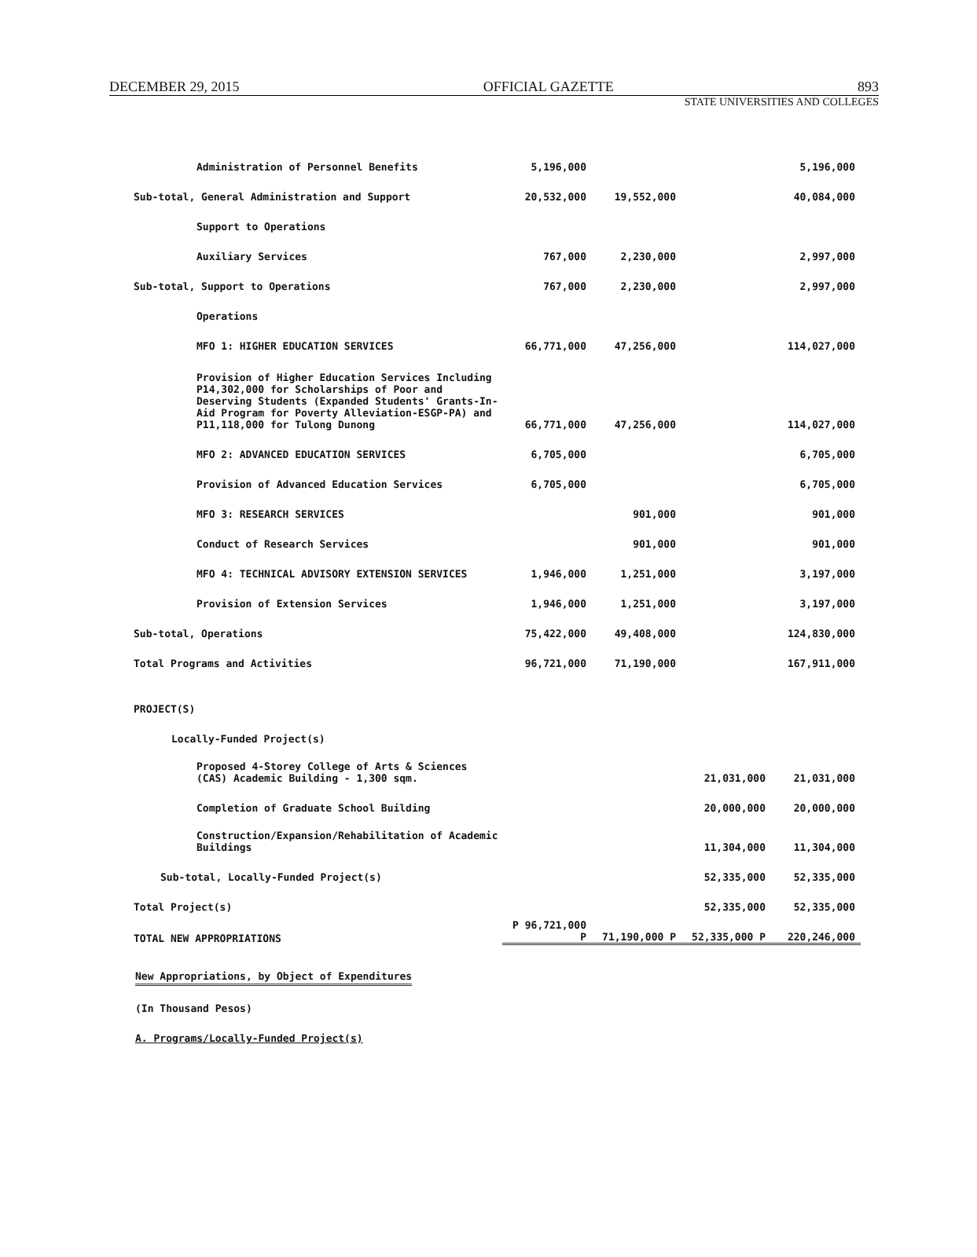DECEMBER 29, 2015 OFFICIAL GAZETTE 893
STATE UNIVERSITIES AND COLLEGES
| Administration of Personnel Benefits | 5,196,000 | | | 5,196,000 |
| Sub-total, General Administration and Support | 20,532,000 | 19,552,000 | | 40,084,000 |
| Support to Operations | | | | |
| Auxiliary Services | 767,000 | 2,230,000 | | 2,997,000 |
| Sub-total, Support to Operations | 767,000 | 2,230,000 | | 2,997,000 |
| Operations | | | | |
| MFO 1: HIGHER EDUCATION SERVICES | 66,771,000 | 47,256,000 | | 114,027,000 |
| Provision of Higher Education Services Including P14,302,000 for Scholarships of Poor and Deserving Students (Expanded Students' Grants-In-Aid Program for Poverty Alleviation-ESGP-PA) and P11,118,000 for Tulong Dunong | 66,771,000 | 47,256,000 | | 114,027,000 |
| MFO 2: ADVANCED EDUCATION SERVICES | 6,705,000 | | | 6,705,000 |
| Provision of Advanced Education Services | 6,705,000 | | | 6,705,000 |
| MFO 3: RESEARCH SERVICES | | 901,000 | | 901,000 |
| Conduct of Research Services | | 901,000 | | 901,000 |
| MFO 4: TECHNICAL ADVISORY EXTENSION SERVICES | 1,946,000 | 1,251,000 | | 3,197,000 |
| Provision of Extension Services | 1,946,000 | 1,251,000 | | 3,197,000 |
| Sub-total, Operations | 75,422,000 | 49,408,000 | | 124,830,000 |
| Total Programs and Activities | 96,721,000 | 71,190,000 | | 167,911,000 |
| PROJECT(S) | | | | |
| Locally-Funded Project(s) | | | | |
| Proposed 4-Storey College of Arts & Sciences (CAS) Academic Building - 1,300 sqm. | | | 21,031,000 | 21,031,000 |
| Completion of Graduate School Building | | | 20,000,000 | 20,000,000 |
| Construction/Expansion/Rehabilitation of Academic Buildings | | | 11,304,000 | 11,304,000 |
| Sub-total, Locally-Funded Project(s) | | | 52,335,000 | 52,335,000 |
| Total Project(s) | | | 52,335,000 | 52,335,000 |
| TOTAL NEW APPROPRIATIONS | P 96,721,000 P | 71,190,000 P | 52,335,000 P | 220,246,000 |
New Appropriations, by Object of Expenditures
(In Thousand Pesos)
A. Programs/Locally-Funded Project(s)